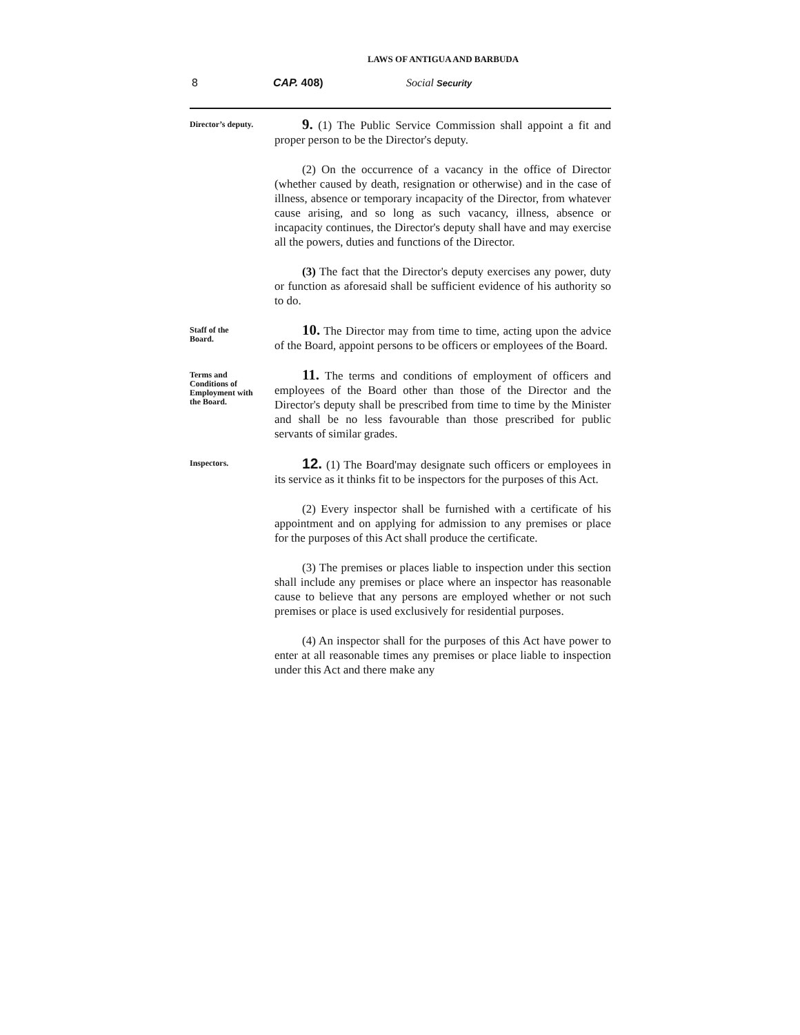LAWS OF ANTIGUA AND BARBUDA
8 CAP. 408) Social Security
Director’s deputy.
9. (1) The Public Service Commission shall appoint a fit and proper person to be the Director's deputy.
(2) On the occurrence of a vacancy in the office of Director (whether caused by death, resignation or otherwise) and in the case of illness, absence or temporary incapacity of the Director, from whatever cause arising, and so long as such vacancy, illness, absence or incapacity continues, the Director's deputy shall have and may exercise all the powers, duties and functions of the Director.
(3) The fact that the Director's deputy exercises any power, duty or function as aforesaid shall be sufficient evidence of his authority so to do.
Staff of the
Board.
10. The Director may from time to time, acting upon the advice of the Board, appoint persons to be officers or employees of the Board.
Terms and
Conditions of
Employment with
the Board.
11. The terms and conditions of employment of officers and employees of the Board other than those of the Director and the Director's deputy shall be prescribed from time to time by the Minister and shall be no less favourable than those prescribed for public servants of similar grades.
Inspectors.
12. (1) The Board'may designate such officers or employees in its service as it thinks fit to be inspectors for the purposes of this Act.
(2) Every inspector shall be furnished with a certificate of his appointment and on applying for admission to any premises or place for the purposes of this Act shall produce the certificate.
(3) The premises or places liable to inspection under this section shall include any premises or place where an inspector has reasonable cause to believe that any persons are employed whether or not such premises or place is used exclusively for residential purposes.
(4) An inspector shall for the purposes of this Act have power to enter at all reasonable times any premises or place liable to inspection under this Act and there make any